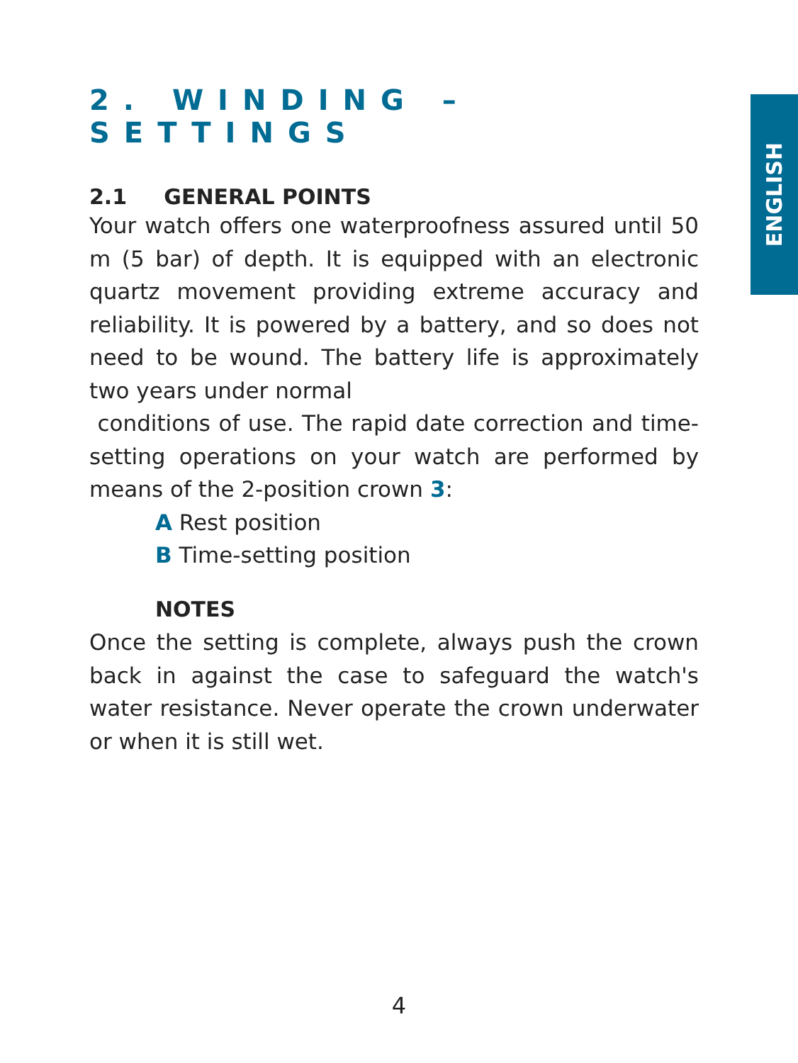ENGLISH
2. WINDING – SETTINGS
2.1 GENERAL POINTS
Your watch offers one waterproofness assured until 50 m (5 bar) of depth. It is equipped with an electronic quartz movement providing extreme accuracy and reliability. It is powered by a battery, and so does not need to be wound. The battery life is approximately two years under normal
conditions of use. The rapid date correction and time-setting operations on your watch are performed by means of the 2-position crown 3:
A Rest position
B Time-setting position
NOTES
Once the setting is complete, always push the crown back in against the case to safeguard the watch's water resistance. Never operate the crown underwater or when it is still wet.
4